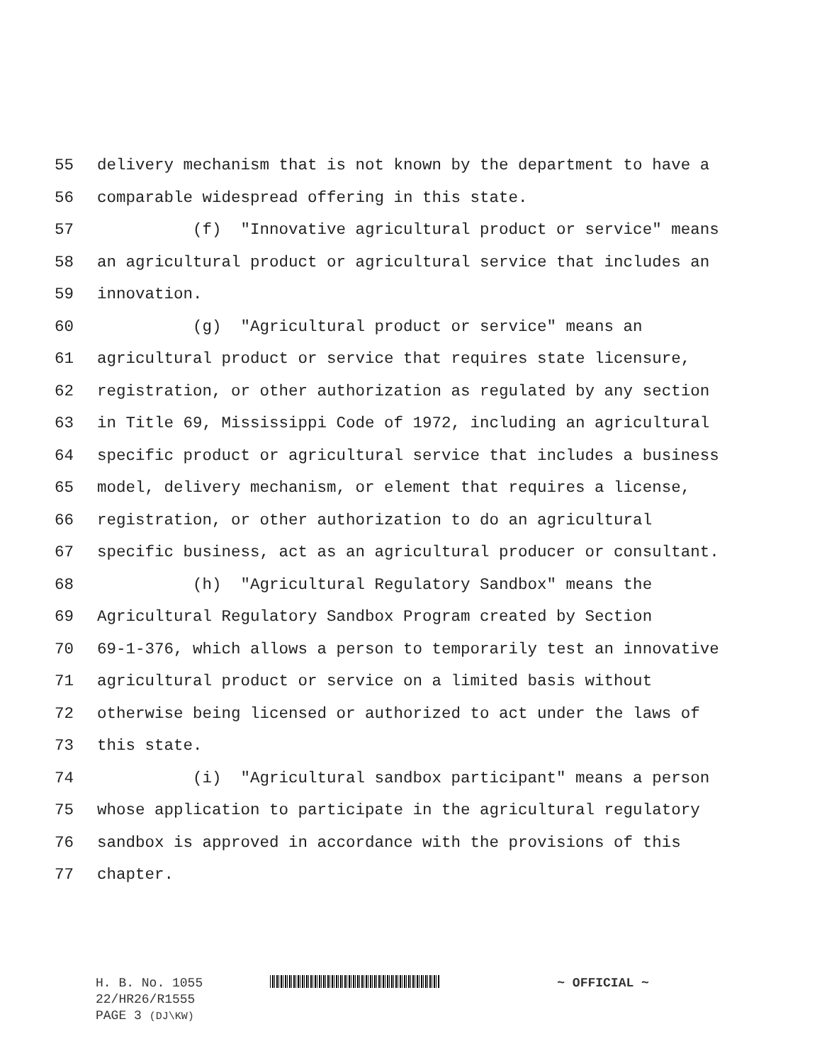55 delivery mechanism that is not known by the department to have a
56 comparable widespread offering in this state.
57 (f) "Innovative agricultural product or service" means
58 an agricultural product or agricultural service that includes an
59 innovation.
60 (g) "Agricultural product or service" means an
61 agricultural product or service that requires state licensure,
62 registration, or other authorization as regulated by any section
63 in Title 69, Mississippi Code of 1972, including an agricultural
64 specific product or agricultural service that includes a business
65 model, delivery mechanism, or element that requires a license,
66 registration, or other authorization to do an agricultural
67 specific business, act as an agricultural producer or consultant.
68 (h) "Agricultural Regulatory Sandbox" means the
69 Agricultural Regulatory Sandbox Program created by Section
70 69-1-376, which allows a person to temporarily test an innovative
71 agricultural product or service on a limited basis without
72 otherwise being licensed or authorized to act under the laws of
73 this state.
74 (i) "Agricultural sandbox participant" means a person
75 whose application to participate in the agricultural regulatory
76 sandbox is approved in accordance with the provisions of this
77 chapter.
H. B. No. 1055 ~ OFFICIAL ~
22/HR26/R1555
PAGE 3 (DJ\KW)